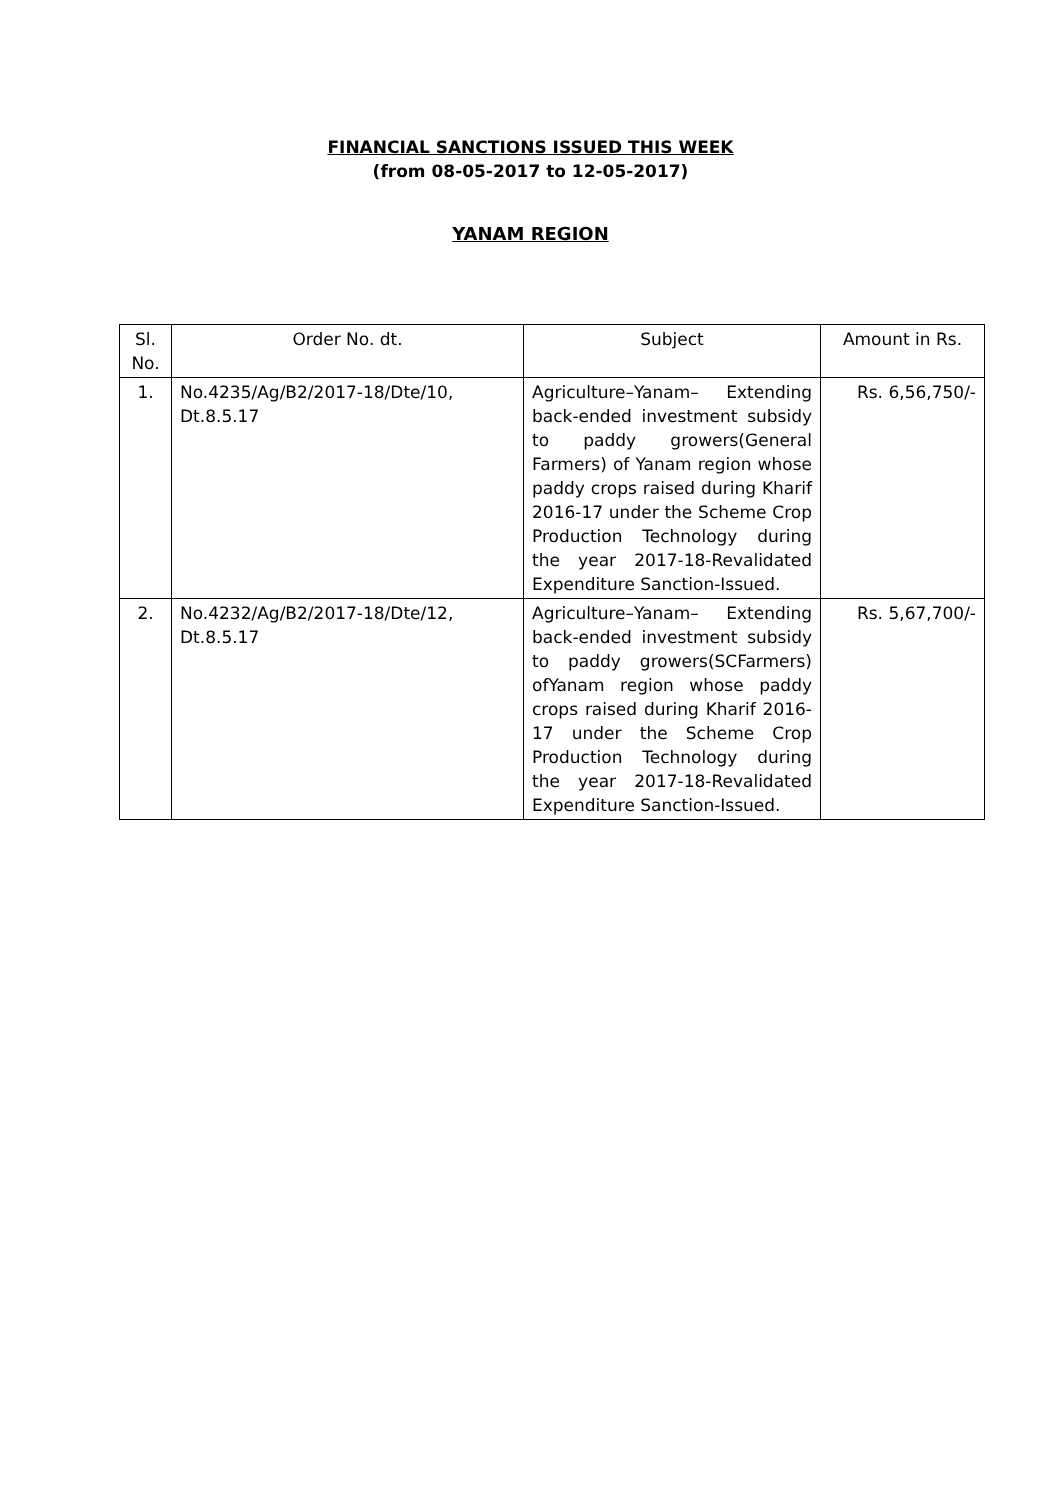FINANCIAL SANCTIONS ISSUED THIS WEEK
(from 08-05-2017 to 12-05-2017)
YANAM REGION
| Sl. No. | Order No. dt. | Subject | Amount in Rs. |
| --- | --- | --- | --- |
| 1. | No.4235/Ag/B2/2017-18/Dte/10, Dt.8.5.17 | Agriculture–Yanam– Extending back-ended investment subsidy to paddy growers(General Farmers) of Yanam region whose paddy crops raised during Kharif 2016-17 under the Scheme Crop Production Technology during the year 2017-18-Revalidated Expenditure Sanction-Issued. | Rs. 6,56,750/- |
| 2. | No.4232/Ag/B2/2017-18/Dte/12, Dt.8.5.17 | Agriculture–Yanam– Extending back-ended investment subsidy to paddy growers(SCFarmers) ofYanam region whose paddy crops raised during Kharif 2016-17 under the Scheme Crop Production Technology during the year 2017-18-Revalidated Expenditure Sanction-Issued. | Rs. 5,67,700/- |